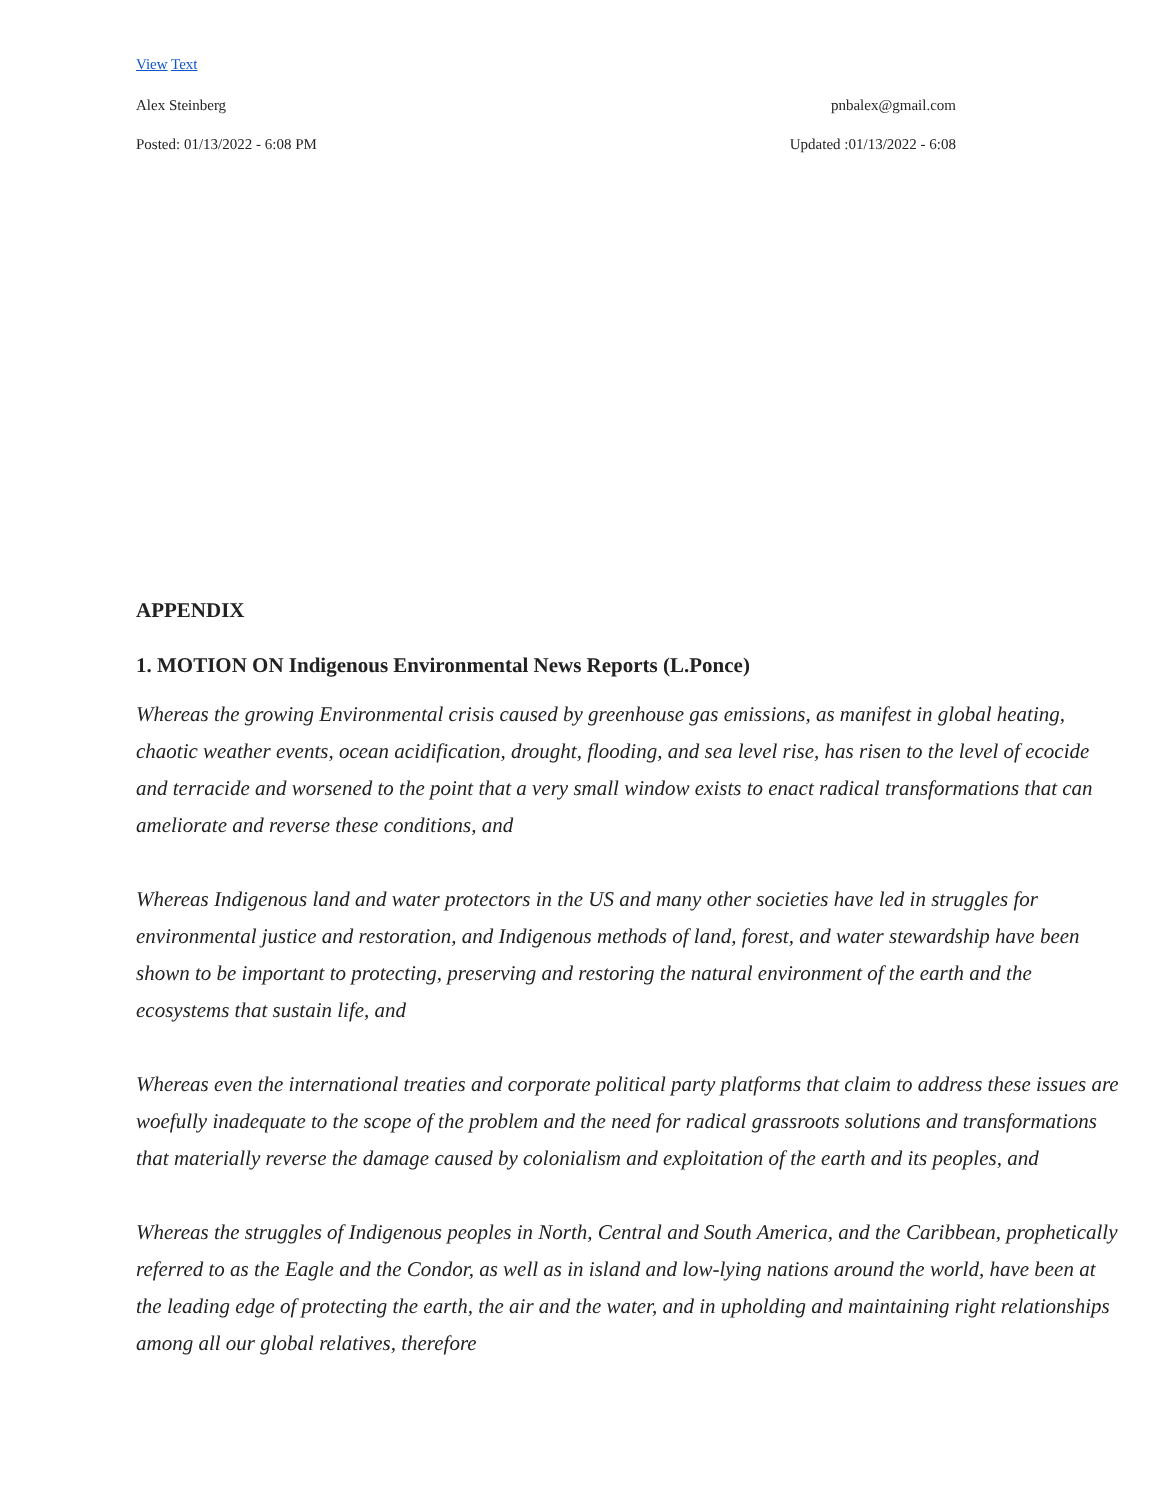View Text
Alex Steinberg pnbalex@gmail.com
Posted: 01/13/2022 - 6:08 PM Updated :01/13/2022 - 6:08
APPENDIX
1. MOTION ON Indigenous Environmental News Reports (L.Ponce)
Whereas the growing Environmental crisis caused by greenhouse gas emissions, as manifest in global heating, chaotic weather events, ocean acidification, drought, flooding, and sea level rise, has risen to the level of ecocide and terracide and worsened to the point that a very small window exists to enact radical transformations that can ameliorate and reverse these conditions, and
Whereas Indigenous land and water protectors in the US and many other societies have led in struggles for environmental justice and restoration, and Indigenous methods of land, forest, and water stewardship have been shown to be important to protecting, preserving and restoring the natural environment of the earth and the ecosystems that sustain life, and
Whereas even the international treaties and corporate political party platforms that claim to address these issues are woefully inadequate to the scope of the problem and the need for radical grassroots solutions and transformations that materially reverse the damage caused by colonialism and exploitation of the earth and its peoples, and
Whereas the struggles of Indigenous peoples in North, Central and South America, and the Caribbean, prophetically referred to as the Eagle and the Condor, as well as in island and low-lying nations around the world, have been at the leading edge of protecting the earth, the air and the water, and in upholding and maintaining right relationships among all our global relatives, therefore